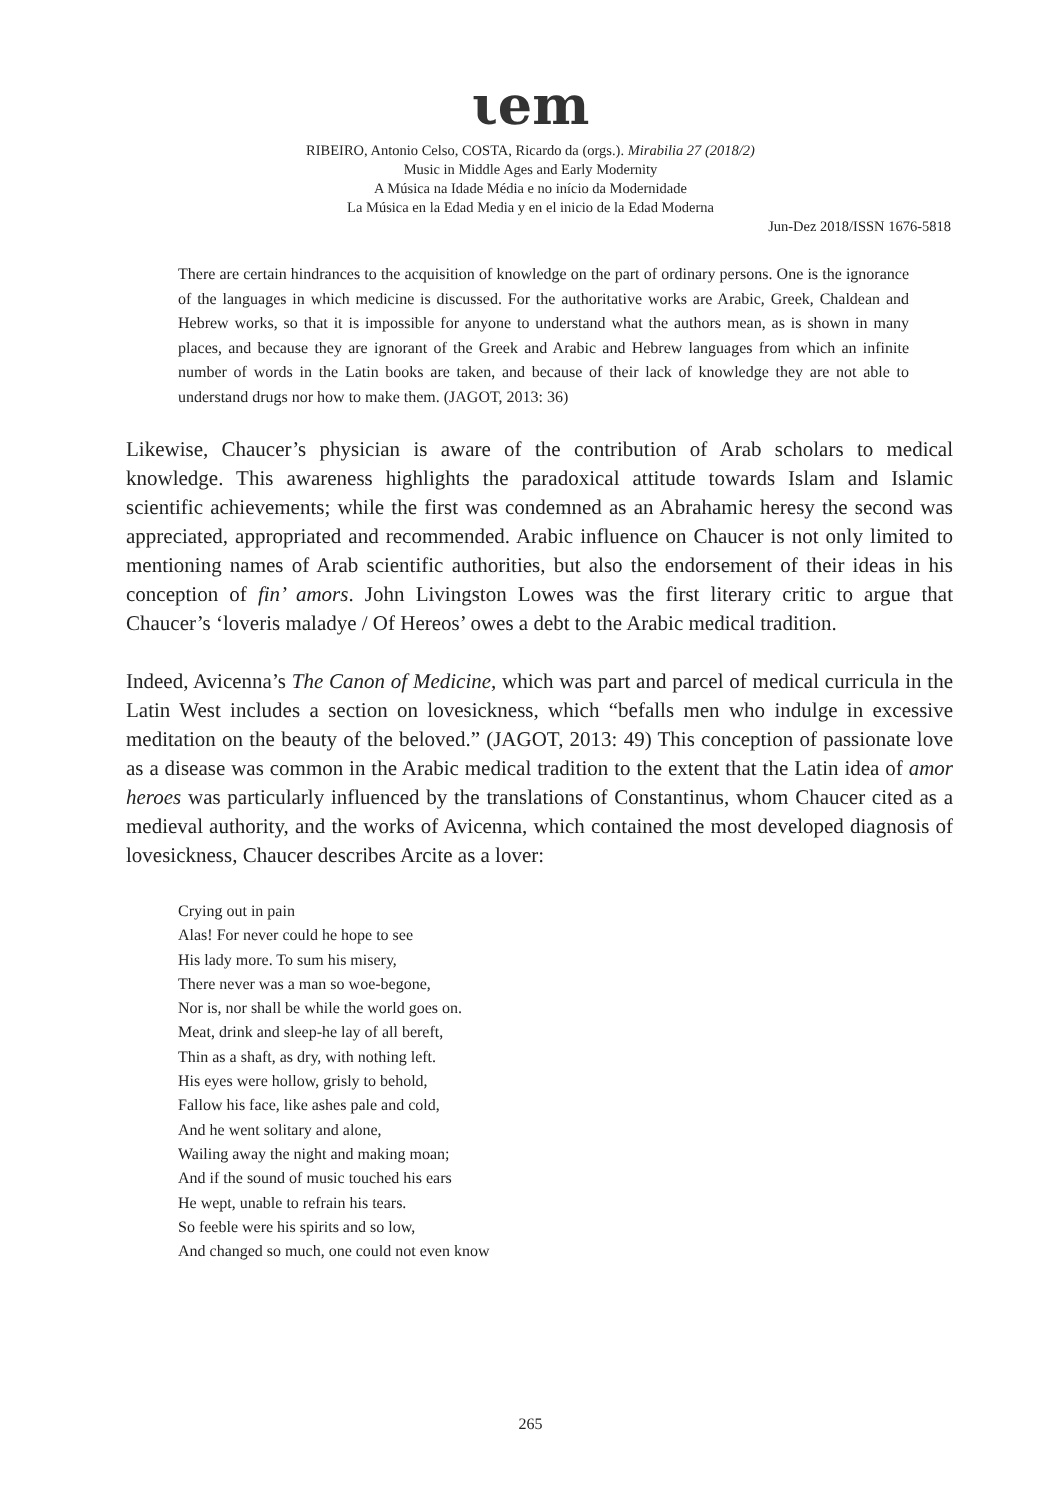ιem
RIBEIRO, Antonio Celso, COSTA, Ricardo da (orgs.). Mirabilia 27 (2018/2)
Music in Middle Ages and Early Modernity
A Música na Idade Média e no início da Modernidade
La Música en la Edad Media y en el inicio de la Edad Moderna
Jun-Dez 2018/ISSN 1676-5818
There are certain hindrances to the acquisition of knowledge on the part of ordinary persons. One is the ignorance of the languages in which medicine is discussed. For the authoritative works are Arabic, Greek, Chaldean and Hebrew works, so that it is impossible for anyone to understand what the authors mean, as is shown in many places, and because they are ignorant of the Greek and Arabic and Hebrew languages from which an infinite number of words in the Latin books are taken, and because of their lack of knowledge they are not able to understand drugs nor how to make them. (JAGOT, 2013: 36)
Likewise, Chaucer’s physician is aware of the contribution of Arab scholars to medical knowledge. This awareness highlights the paradoxical attitude towards Islam and Islamic scientific achievements; while the first was condemned as an Abrahamic heresy the second was appreciated, appropriated and recommended. Arabic influence on Chaucer is not only limited to mentioning names of Arab scientific authorities, but also the endorsement of their ideas in his conception of fin’ amors. John Livingston Lowes was the first literary critic to argue that Chaucer’s ‘loveris maladye / Of Hereos’ owes a debt to the Arabic medical tradition.
Indeed, Avicenna’s The Canon of Medicine, which was part and parcel of medical curricula in the Latin West includes a section on lovesickness, which “befalls men who indulge in excessive meditation on the beauty of the beloved.” (JAGOT, 2013: 49) This conception of passionate love as a disease was common in the Arabic medical tradition to the extent that the Latin idea of amor heroes was particularly influenced by the translations of Constantinus, whom Chaucer cited as a medieval authority, and the works of Avicenna, which contained the most developed diagnosis of lovesickness, Chaucer describes Arcite as a lover:
Crying out in pain
Alas! For never could he hope to see
His lady more. To sum his misery,
There never was a man so woe-begone,
Nor is, nor shall be while the world goes on.
Meat, drink and sleep-he lay of all bereft,
Thin as a shaft, as dry, with nothing left.
His eyes were hollow, grisly to behold,
Fallow his face, like ashes pale and cold,
And he went solitary and alone,
Wailing away the night and making moan;
And if the sound of music touched his ears
He wept, unable to refrain his tears.
So feeble were his spirits and so low,
And changed so much, one could not even know
265